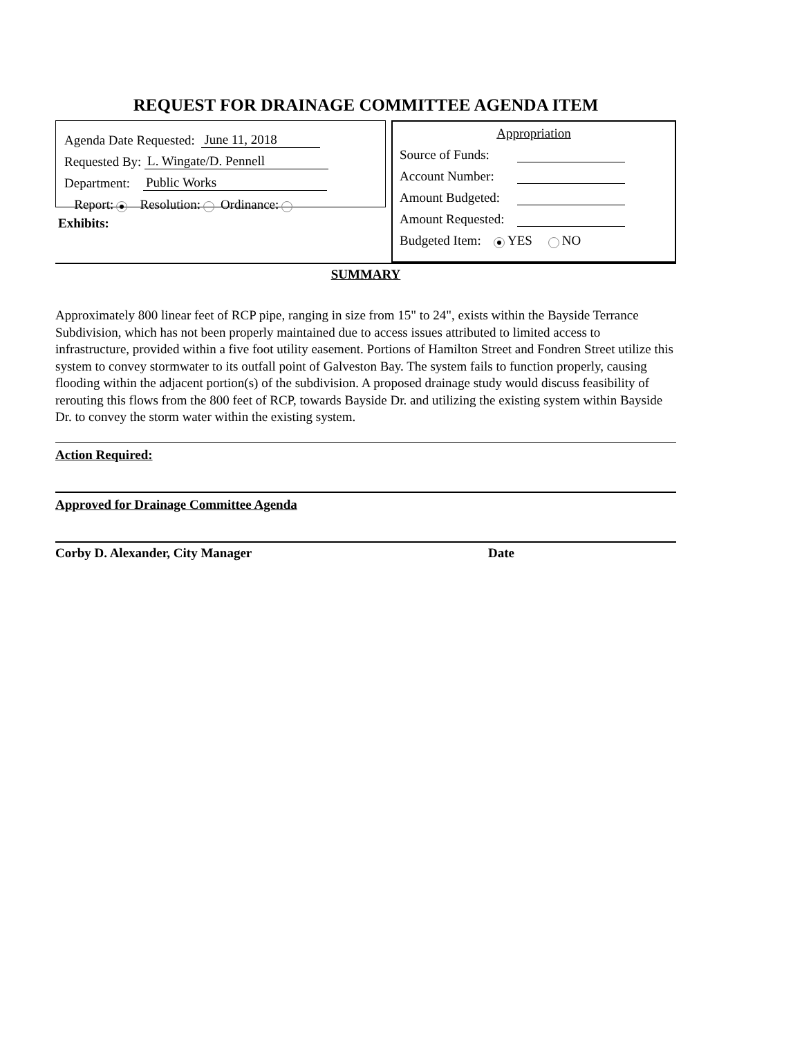REQUEST FOR DRAINAGE COMMITTEE AGENDA ITEM
Agenda Date Requested: June 11, 2018
Requested By: L. Wingate/D. Pennell
Department: Public Works
Report: Resolution: Ordinance:
Exhibits:
Appropriation
Source of Funds:
Account Number:
Amount Budgeted:
Amount Requested:
Budgeted Item: YES NO
SUMMARY
Approximately 800 linear feet of RCP pipe, ranging in size from 15" to 24", exists within the Bayside Terrance Subdivision, which has not been properly maintained due to access issues attributed to limited access to infrastructure, provided within a five foot utility easement. Portions of Hamilton Street and Fondren Street utilize this system to convey stormwater to its outfall point of Galveston Bay. The system fails to function properly, causing flooding within the adjacent portion(s) of the subdivision. A proposed drainage study would discuss feasibility of rerouting this flows from the 800 feet of RCP, towards Bayside Dr. and utilizing the existing system within Bayside Dr. to convey the storm water within the existing system.
Action Required:
Approved for Drainage Committee Agenda
Corby D. Alexander, City Manager Date